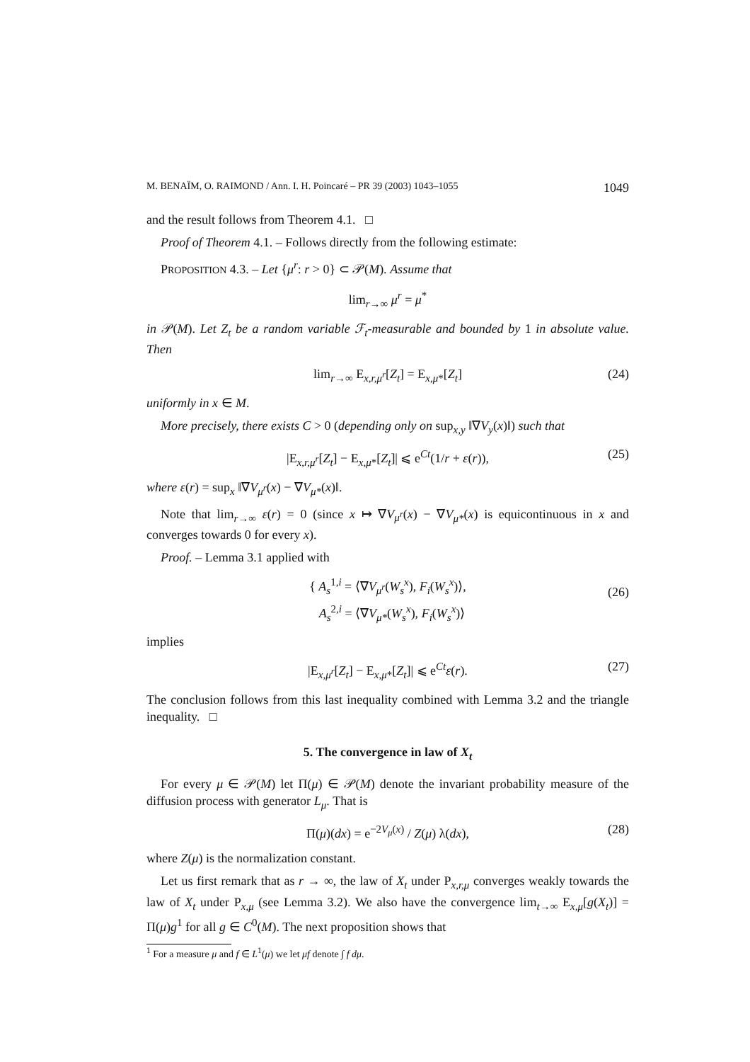M. BENAÏM, O. RAIMOND / Ann. I. H. Poincaré – PR 39 (2003) 1043–1055 1049
and the result follows from Theorem 4.1. □
Proof of Theorem 4.1. – Follows directly from the following estimate:
PROPOSITION 4.3. – Let {μ<sup>r</sup>: r > 0} ⊂ 𝒫(M). Assume that
lim<sub>r→∞</sub> μ<sup>r</sup> = μ<sup>*</sup>
in 𝒫(M). Let Z<sub>t</sub> be a random variable ℱ<sub>t</sub>-measurable and bounded by 1 in absolute value. Then
lim<sub>r→∞</sub> E<sub>x,r,μ<sup>r</sup></sub>[Z<sub>t</sub>] = E<sub>x,μ*</sub>[Z<sub>t</sub>] (24)
uniformly in x ∈ M.
More precisely, there exists C > 0 (depending only on sup<sub>x,y</sub> ‖∇V<sub>y</sub>(x)‖) such that
|E<sub>x,r,μ<sup>r</sup></sub>[Z<sub>t</sub>] − E<sub>x,μ*</sub>[Z<sub>t</sub>]| ⩽ e<sup>Ct</sup>(1/r + ε(r)), (25)
where ε(r) = sup<sub>x</sub> ‖∇V<sub>μ<sup>r</sup></sub>(x) − ∇V<sub>μ*</sub>(x)‖.
Note that lim<sub>r→∞</sub> ε(r) = 0 (since x ↦ ∇V<sub>μ<sup>r</sup></sub>(x) − ∇V<sub>μ*</sub>(x) is equicontinuous in x and converges towards 0 for every x).
Proof. – Lemma 3.1 applied with
{ A<sub>s</sub><sup>1,i</sup> = ⟨∇V<sub>μ<sup>r</sup></sub>(W<sub>s</sub><sup>x</sup>), F<sub>i</sub>(W<sub>s</sub><sup>x</sup>)⟩,
A<sub>s</sub><sup>2,i</sup> = ⟨∇V<sub>μ*</sub>(W<sub>s</sub><sup>x</sup>), F<sub>i</sub>(W<sub>s</sub><sup>x</sup>)⟩
(26)
implies
|E<sub>x,μ<sup>r</sup></sub>[Z<sub>t</sub>] − E<sub>x,μ*</sub>[Z<sub>t</sub>]| ⩽ e<sup>Ct</sup>ε(r). (27)
The conclusion follows from this last inequality combined with Lemma 3.2 and the triangle inequality. □
5. The convergence in law of X<sub>t</sub>
For every μ ∈ 𝒫(M) let Π(μ) ∈ 𝒫(M) denote the invariant probability measure of the diffusion process with generator L<sub>μ</sub>. That is
Π(μ)(dx) = e<sup>−2V<sub>μ</sub>(x)</sup> / Z(μ) λ(dx), (28)
where Z(μ) is the normalization constant.
Let us first remark that as r → ∞, the law of X<sub>t</sub> under P<sub>x,r,μ</sub> converges weakly towards the law of X<sub>t</sub> under P<sub>x,μ</sub> (see Lemma 3.2). We also have the convergence lim<sub>t→∞</sub> E<sub>x,μ</sub>[g(X<sub>t</sub>)] = Π(μ)g<sup>1</sup> for all g ∈ C<sup>0</sup>(M). The next proposition shows that
<sup>1</sup> For a measure μ and f ∈ L<sup>1</sup>(μ) we let μf denote ∫ f dμ.